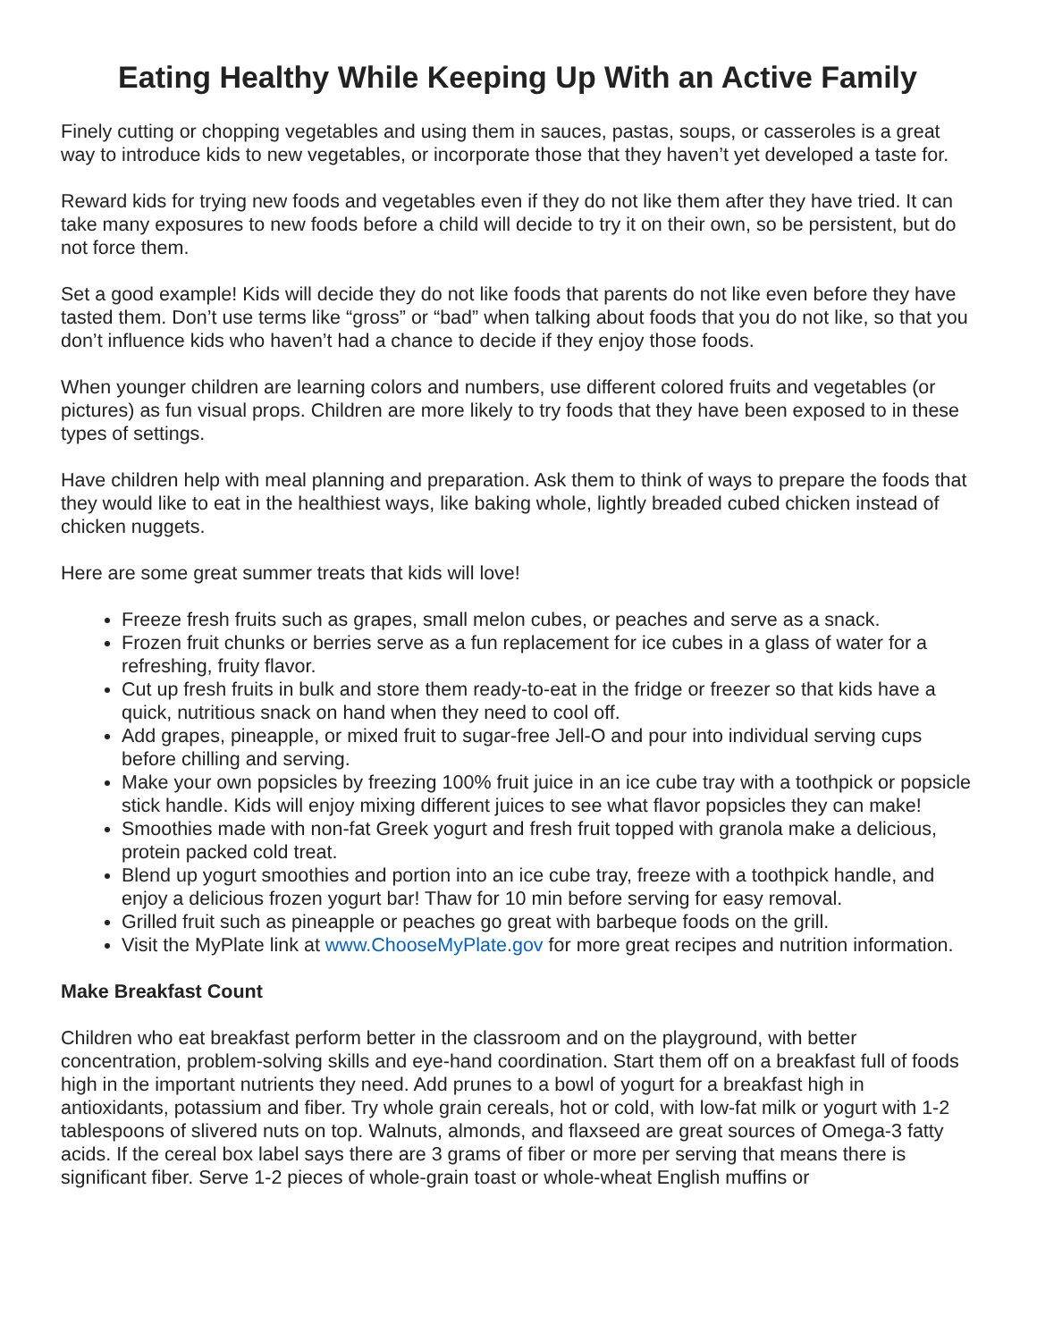Eating Healthy While Keeping Up With an Active Family
Finely cutting or chopping vegetables and using them in sauces, pastas, soups, or casseroles is a great way to introduce kids to new vegetables, or incorporate those that they haven’t yet developed a taste for.
Reward kids for trying new foods and vegetables even if they do not like them after they have tried. It can take many exposures to new foods before a child will decide to try it on their own, so be persistent, but do not force them.
Set a good example! Kids will decide they do not like foods that parents do not like even before they have tasted them. Don’t use terms like “gross” or “bad” when talking about foods that you do not like, so that you don’t influence kids who haven’t had a chance to decide if they enjoy those foods.
When younger children are learning colors and numbers, use different colored fruits and vegetables (or pictures) as fun visual props. Children are more likely to try foods that they have been exposed to in these types of settings.
Have children help with meal planning and preparation. Ask them to think of ways to prepare the foods that they would like to eat in the healthiest ways, like baking whole, lightly breaded cubed chicken instead of chicken nuggets.
Here are some great summer treats that kids will love!
Freeze fresh fruits such as grapes, small melon cubes, or peaches and serve as a snack.
Frozen fruit chunks or berries serve as a fun replacement for ice cubes in a glass of water for a refreshing, fruity flavor.
Cut up fresh fruits in bulk and store them ready-to-eat in the fridge or freezer so that kids have a quick, nutritious snack on hand when they need to cool off.
Add grapes, pineapple, or mixed fruit to sugar-free Jell-O and pour into individual serving cups before chilling and serving.
Make your own popsicles by freezing 100% fruit juice in an ice cube tray with a toothpick or popsicle stick handle. Kids will enjoy mixing different juices to see what flavor popsicles they can make!
Smoothies made with non-fat Greek yogurt and fresh fruit topped with granola make a delicious, protein packed cold treat.
Blend up yogurt smoothies and portion into an ice cube tray, freeze with a toothpick handle, and enjoy a delicious frozen yogurt bar! Thaw for 10 min before serving for easy removal.
Grilled fruit such as pineapple or peaches go great with barbeque foods on the grill.
Visit the MyPlate link at www.ChooseMyPlate.gov for more great recipes and nutrition information.
Make Breakfast Count
Children who eat breakfast perform better in the classroom and on the playground, with better concentration, problem-solving skills and eye-hand coordination. Start them off on a breakfast full of foods high in the important nutrients they need. Add prunes to a bowl of yogurt for a breakfast high in antioxidants, potassium and fiber. Try whole grain cereals, hot or cold, with low-fat milk or yogurt with 1-2 tablespoons of slivered nuts on top. Walnuts, almonds, and flaxseed are great sources of Omega-3 fatty acids. If the cereal box label says there are 3 grams of fiber or more per serving that means there is significant fiber. Serve 1-2 pieces of whole-grain toast or whole-wheat English muffins or